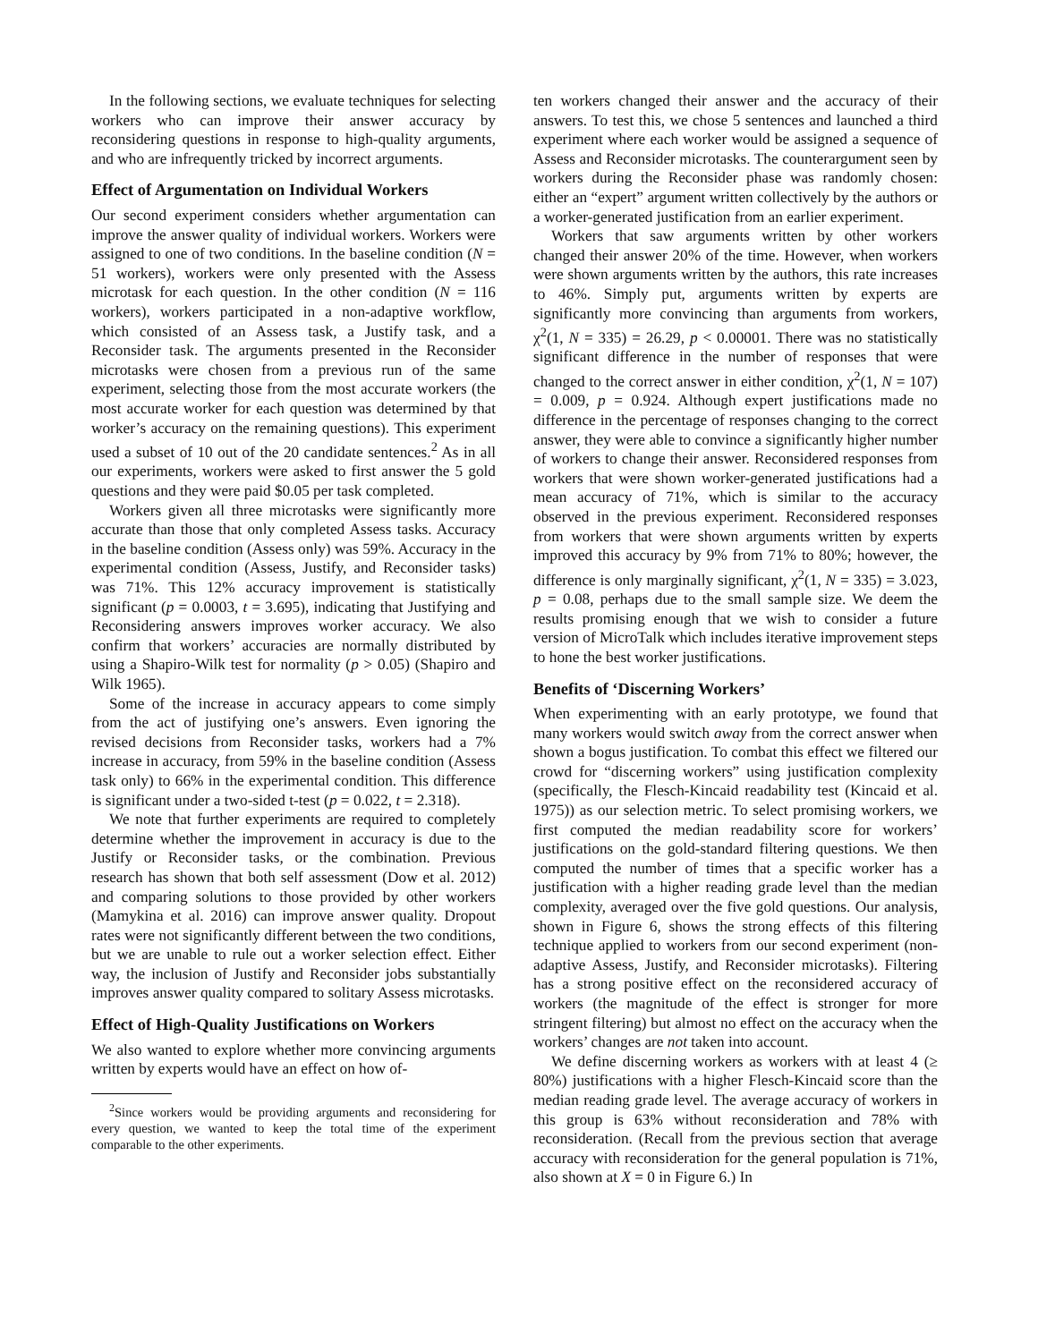In the following sections, we evaluate techniques for selecting workers who can improve their answer accuracy by reconsidering questions in response to high-quality arguments, and who are infrequently tricked by incorrect arguments.
Effect of Argumentation on Individual Workers
Our second experiment considers whether argumentation can improve the answer quality of individual workers. Workers were assigned to one of two conditions. In the baseline condition (N = 51 workers), workers were only presented with the Assess microtask for each question. In the other condition (N = 116 workers), workers participated in a non-adaptive workflow, which consisted of an Assess task, a Justify task, and a Reconsider task. The arguments presented in the Reconsider microtasks were chosen from a previous run of the same experiment, selecting those from the most accurate workers (the most accurate worker for each question was determined by that worker’s accuracy on the remaining questions). This experiment used a subset of 10 out of the 20 candidate sentences.<sup>2</sup> As in all our experiments, workers were asked to first answer the 5 gold questions and they were paid $0.05 per task completed.
Workers given all three microtasks were significantly more accurate than those that only completed Assess tasks. Accuracy in the baseline condition (Assess only) was 59%. Accuracy in the experimental condition (Assess, Justify, and Reconsider tasks) was 71%. This 12% accuracy improvement is statistically significant (p = 0.0003, t = 3.695), indicating that Justifying and Reconsidering answers improves worker accuracy. We also confirm that workers’ accuracies are normally distributed by using a Shapiro-Wilk test for normality (p > 0.05) (Shapiro and Wilk 1965).
Some of the increase in accuracy appears to come simply from the act of justifying one’s answers. Even ignoring the revised decisions from Reconsider tasks, workers had a 7% increase in accuracy, from 59% in the baseline condition (Assess task only) to 66% in the experimental condition. This difference is significant under a two-sided t-test (p = 0.022, t = 2.318).
We note that further experiments are required to completely determine whether the improvement in accuracy is due to the Justify or Reconsider tasks, or the combination. Previous research has shown that both self assessment (Dow et al. 2012) and comparing solutions to those provided by other workers (Mamykina et al. 2016) can improve answer quality. Dropout rates were not significantly different between the two conditions, but we are unable to rule out a worker selection effect. Either way, the inclusion of Justify and Reconsider jobs substantially improves answer quality compared to solitary Assess microtasks.
Effect of High-Quality Justifications on Workers
We also wanted to explore whether more convincing arguments written by experts would have an effect on how of-
<sup>2</sup> Since workers would be providing arguments and reconsidering for every question, we wanted to keep the total time of the experiment comparable to the other experiments.
ten workers changed their answer and the accuracy of their answers. To test this, we chose 5 sentences and launched a third experiment where each worker would be assigned a sequence of Assess and Reconsider microtasks. The counterargument seen by workers during the Reconsider phase was randomly chosen: either an “expert” argument written collectively by the authors or a worker-generated justification from an earlier experiment.
Workers that saw arguments written by other workers changed their answer 20% of the time. However, when workers were shown arguments written by the authors, this rate increases to 46%. Simply put, arguments written by experts are significantly more convincing than arguments from workers, χ<sup>2</sup>(1, N = 335) = 26.29, p < 0.00001. There was no statistically significant difference in the number of responses that were changed to the correct answer in either condition, χ<sup>2</sup>(1, N = 107) = 0.009, p = 0.924. Although expert justifications made no difference in the percentage of responses changing to the correct answer, they were able to convince a significantly higher number of workers to change their answer. Reconsidered responses from workers that were shown worker-generated justifications had a mean accuracy of 71%, which is similar to the accuracy observed in the previous experiment. Reconsidered responses from workers that were shown arguments written by experts improved this accuracy by 9% from 71% to 80%; however, the difference is only marginally significant, χ<sup>2</sup>(1, N = 335) = 3.023, p = 0.08, perhaps due to the small sample size. We deem the results promising enough that we wish to consider a future version of MicroTalk which includes iterative improvement steps to hone the best worker justifications.
Benefits of ‘Discerning Workers’
When experimenting with an early prototype, we found that many workers would switch away from the correct answer when shown a bogus justification. To combat this effect we filtered our crowd for “discerning workers” using justification complexity (specifically, the Flesch-Kincaid readability test (Kincaid et al. 1975)) as our selection metric. To select promising workers, we first computed the median readability score for workers’ justifications on the gold-standard filtering questions. We then computed the number of times that a specific worker has a justification with a higher reading grade level than the median complexity, averaged over the five gold questions. Our analysis, shown in Figure 6, shows the strong effects of this filtering technique applied to workers from our second experiment (non-adaptive Assess, Justify, and Reconsider microtasks). Filtering has a strong positive effect on the reconsidered accuracy of workers (the magnitude of the effect is stronger for more stringent filtering) but almost no effect on the accuracy when the workers’ changes are not taken into account.
We define discerning workers as workers with at least 4 (≥ 80%) justifications with a higher Flesch-Kincaid score than the median reading grade level. The average accuracy of workers in this group is 63% without reconsideration and 78% with reconsideration. (Recall from the previous section that average accuracy with reconsideration for the general population is 71%, also shown at X = 0 in Figure 6.) In